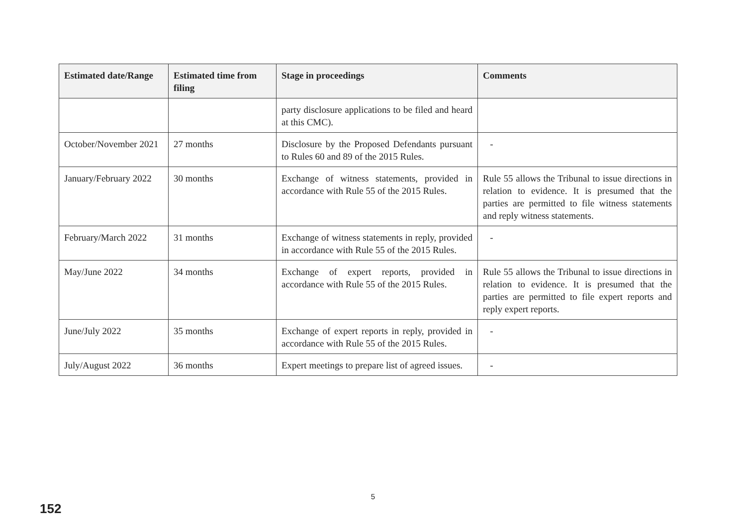| Estimated date/Range | Estimated time from filing | Stage in proceedings | Comments |
| --- | --- | --- | --- |
| | | party disclosure applications to be filed and heard at this CMC). | |
| October/November 2021 | 27 months | Disclosure by the Proposed Defendants pursuant to Rules 60 and 89 of the 2015 Rules. | - |
| January/February 2022 | 30 months | Exchange of witness statements, provided in accordance with Rule 55 of the 2015 Rules. | Rule 55 allows the Tribunal to issue directions in relation to evidence. It is presumed that the parties are permitted to file witness statements and reply witness statements. |
| February/March 2022 | 31 months | Exchange of witness statements in reply, provided in accordance with Rule 55 of the 2015 Rules. | - |
| May/June 2022 | 34 months | Exchange of expert reports, provided in accordance with Rule 55 of the 2015 Rules. | Rule 55 allows the Tribunal to issue directions in relation to evidence. It is presumed that the parties are permitted to file expert reports and reply expert reports. |
| June/July 2022 | 35 months | Exchange of expert reports in reply, provided in accordance with Rule 55 of the 2015 Rules. | - |
| July/August 2022 | 36 months | Expert meetings to prepare list of agreed issues. | - |
5
152